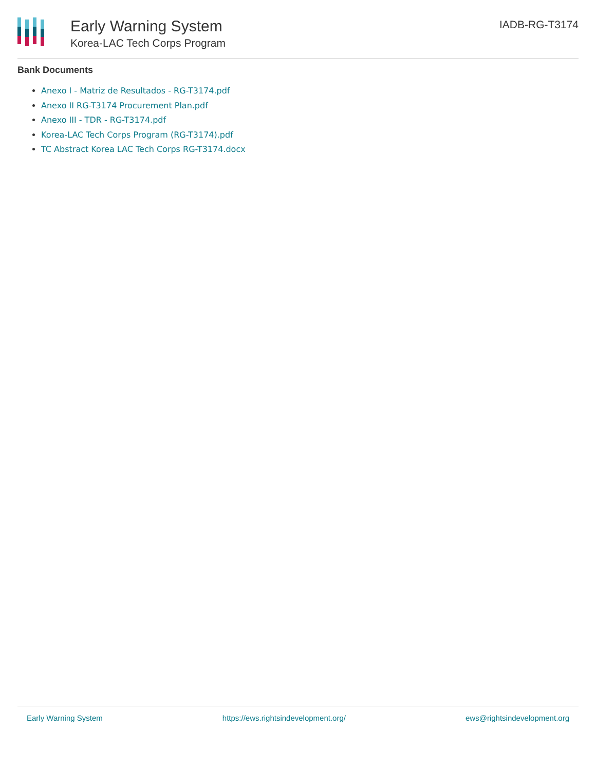Early Warning System
Korea-LAC Tech Corps Program
IADB-RG-T3174
Bank Documents
Anexo I - Matriz de Resultados - RG-T3174.pdf
Anexo II RG-T3174 Procurement Plan.pdf
Anexo III - TDR - RG-T3174.pdf
Korea-LAC Tech Corps Program (RG-T3174).pdf
TC Abstract Korea LAC Tech Corps RG-T3174.docx
Early Warning System https://ews.rightsindevelopment.org/ ews@rightsindevelopment.org